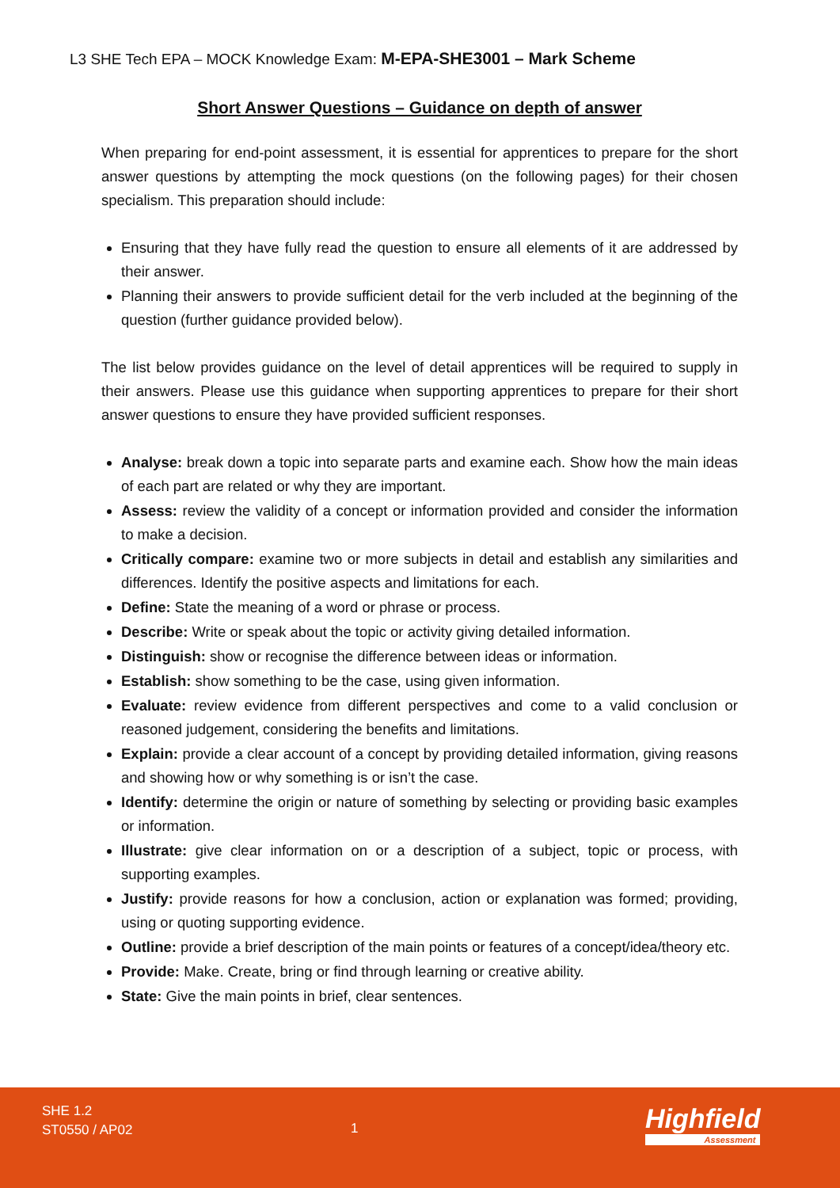L3 SHE Tech EPA – MOCK Knowledge Exam: M-EPA-SHE3001 – Mark Scheme
Short Answer Questions – Guidance on depth of answer
When preparing for end-point assessment, it is essential for apprentices to prepare for the short answer questions by attempting the mock questions (on the following pages) for their chosen specialism. This preparation should include:
Ensuring that they have fully read the question to ensure all elements of it are addressed by their answer.
Planning their answers to provide sufficient detail for the verb included at the beginning of the question (further guidance provided below).
The list below provides guidance on the level of detail apprentices will be required to supply in their answers. Please use this guidance when supporting apprentices to prepare for their short answer questions to ensure they have provided sufficient responses.
Analyse: break down a topic into separate parts and examine each. Show how the main ideas of each part are related or why they are important.
Assess: review the validity of a concept or information provided and consider the information to make a decision.
Critically compare: examine two or more subjects in detail and establish any similarities and differences. Identify the positive aspects and limitations for each.
Define: State the meaning of a word or phrase or process.
Describe: Write or speak about the topic or activity giving detailed information.
Distinguish: show or recognise the difference between ideas or information.
Establish: show something to be the case, using given information.
Evaluate: review evidence from different perspectives and come to a valid conclusion or reasoned judgement, considering the benefits and limitations.
Explain: provide a clear account of a concept by providing detailed information, giving reasons and showing how or why something is or isn’t the case.
Identify: determine the origin or nature of something by selecting or providing basic examples or information.
Illustrate: give clear information on or a description of a subject, topic or process, with supporting examples.
Justify: provide reasons for how a conclusion, action or explanation was formed; providing, using or quoting supporting evidence.
Outline: provide a brief description of the main points or features of a concept/idea/theory etc.
Provide: Make. Create, bring or find through learning or creative ability.
State: Give the main points in brief, clear sentences.
SHE 1.2
ST0550 / AP02
1 Highfield
Assessment